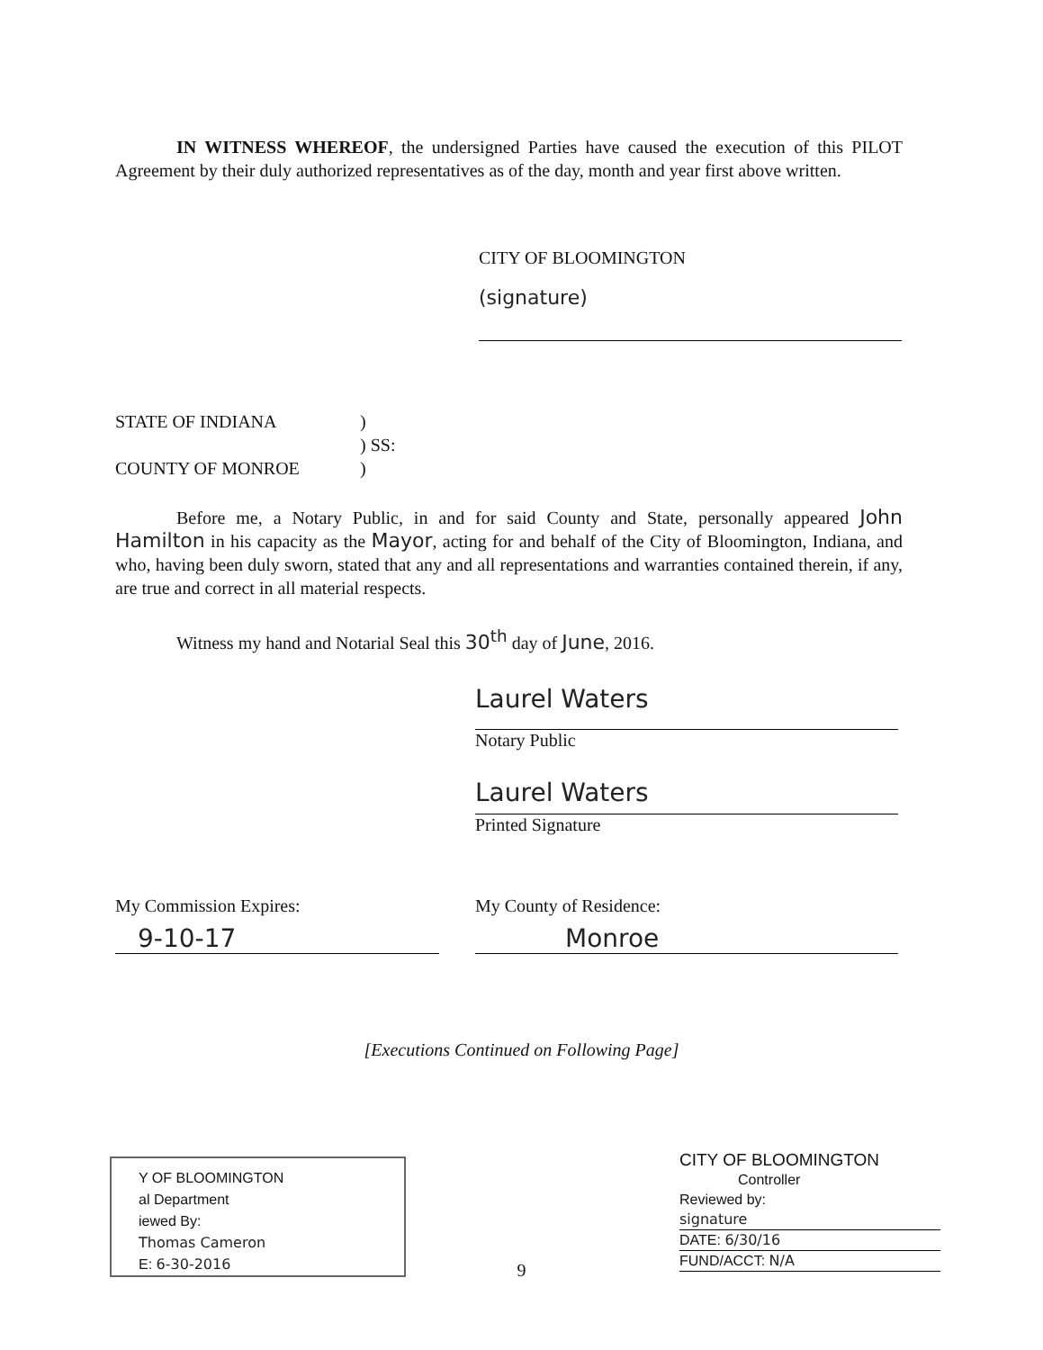IN WITNESS WHEREOF, the undersigned Parties have caused the execution of this PILOT Agreement by their duly authorized representatives as of the day, month and year first above written.
CITY OF BLOOMINGTON
(signature)
STATE OF INDIANA)
) SS:
COUNTY OF MONROE)
Before me, a Notary Public, in and for said County and State, personally appeared John Hamilton in his capacity as the Mayor, acting for and behalf of the City of Bloomington, Indiana, and who, having been duly sworn, stated that any and all representations and warranties contained therein, if any, are true and correct in all material respects.
Witness my hand and Notarial Seal this 30<sup>th</sup> day of June, 2016.
Laurel Waters
Notary Public
Laurel Waters
Printed Signature
My Commission Expires:
9-10-17
My County of Residence:
Monroe
[Executions Continued on Following Page]
Y OF BLOOMINGTON
al Department
iewed By:
Thomas Cameron
E: 6-30-2016
9
CITY OF BLOOMINGTON
Controller
Reviewed by:
signature
DATE: 6/30/16
FUND/ACCT: N/A